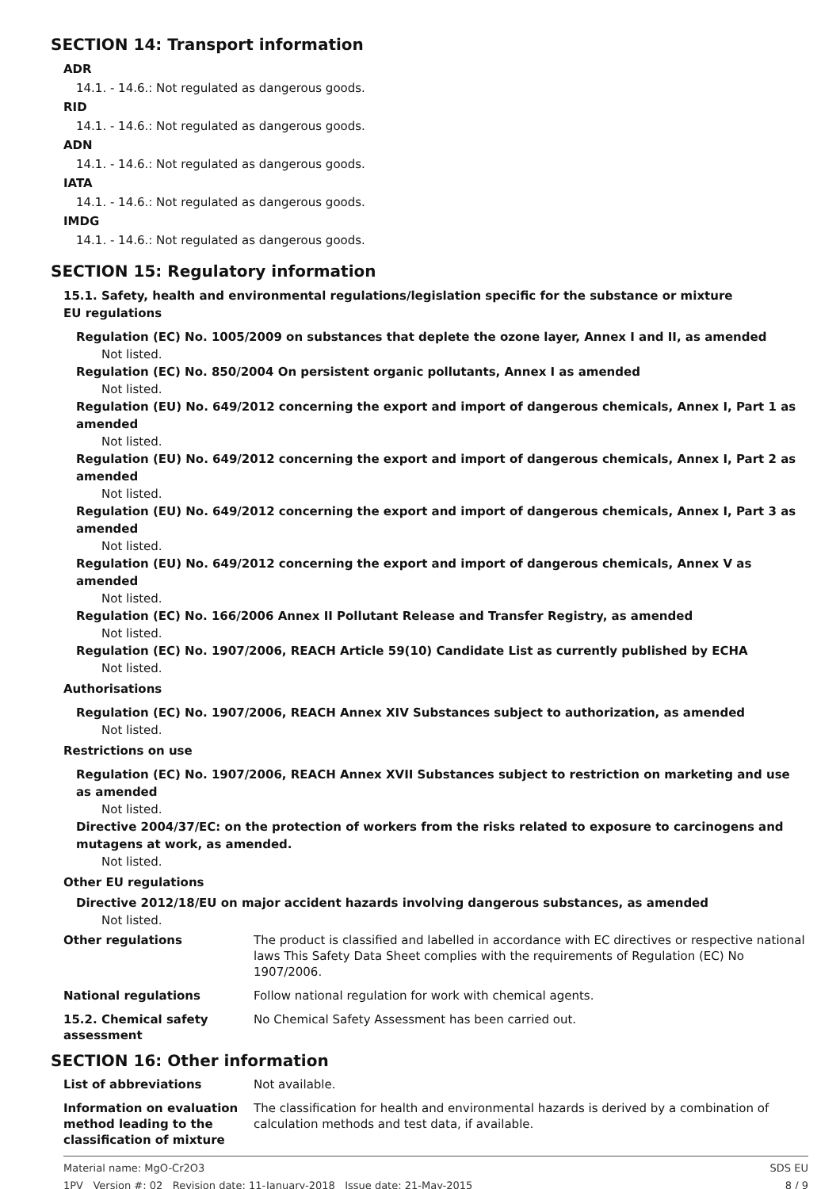SECTION 14: Transport information
ADR
14.1. - 14.6.: Not regulated as dangerous goods.
RID
14.1. - 14.6.: Not regulated as dangerous goods.
ADN
14.1. - 14.6.: Not regulated as dangerous goods.
IATA
14.1. - 14.6.: Not regulated as dangerous goods.
IMDG
14.1. - 14.6.: Not regulated as dangerous goods.
SECTION 15: Regulatory information
15.1. Safety, health and environmental regulations/legislation specific for the substance or mixture
EU regulations
Regulation (EC) No. 1005/2009 on substances that deplete the ozone layer, Annex I and II, as amended
Not listed.
Regulation (EC) No. 850/2004 On persistent organic pollutants, Annex I as amended
Not listed.
Regulation (EU) No. 649/2012 concerning the export and import of dangerous chemicals, Annex I, Part 1 as amended
Not listed.
Regulation (EU) No. 649/2012 concerning the export and import of dangerous chemicals, Annex I, Part 2 as amended
Not listed.
Regulation (EU) No. 649/2012 concerning the export and import of dangerous chemicals, Annex I, Part 3 as amended
Not listed.
Regulation (EU) No. 649/2012 concerning the export and import of dangerous chemicals, Annex V as amended
Not listed.
Regulation (EC) No. 166/2006 Annex II Pollutant Release and Transfer Registry, as amended
Not listed.
Regulation (EC) No. 1907/2006, REACH Article 59(10) Candidate List as currently published by ECHA
Not listed.
Authorisations
Regulation (EC) No. 1907/2006, REACH Annex XIV Substances subject to authorization, as amended
Not listed.
Restrictions on use
Regulation (EC) No. 1907/2006, REACH Annex XVII Substances subject to restriction on marketing and use as amended
Not listed.
Directive 2004/37/EC: on the protection of workers from the risks related to exposure to carcinogens and mutagens at work, as amended.
Not listed.
Other EU regulations
Directive 2012/18/EU on major accident hazards involving dangerous substances, as amended
Not listed.
Other regulations The product is classified and labelled in accordance with EC directives or respective national laws This Safety Data Sheet complies with the requirements of Regulation (EC) No 1907/2006.
National regulations Follow national regulation for work with chemical agents.
15.2. Chemical safety assessment
No Chemical Safety Assessment has been carried out.
SECTION 16: Other information
List of abbreviations Not available.
Information on evaluation method leading to the classification of mixture
The classification for health and environmental hazards is derived by a combination of calculation methods and test data, if available.
Material name: MgO-Cr2O3
1PV Version #: 02 Revision date: 11-January-2018 Issue date: 21-May-2015
SDS EU
8 / 9